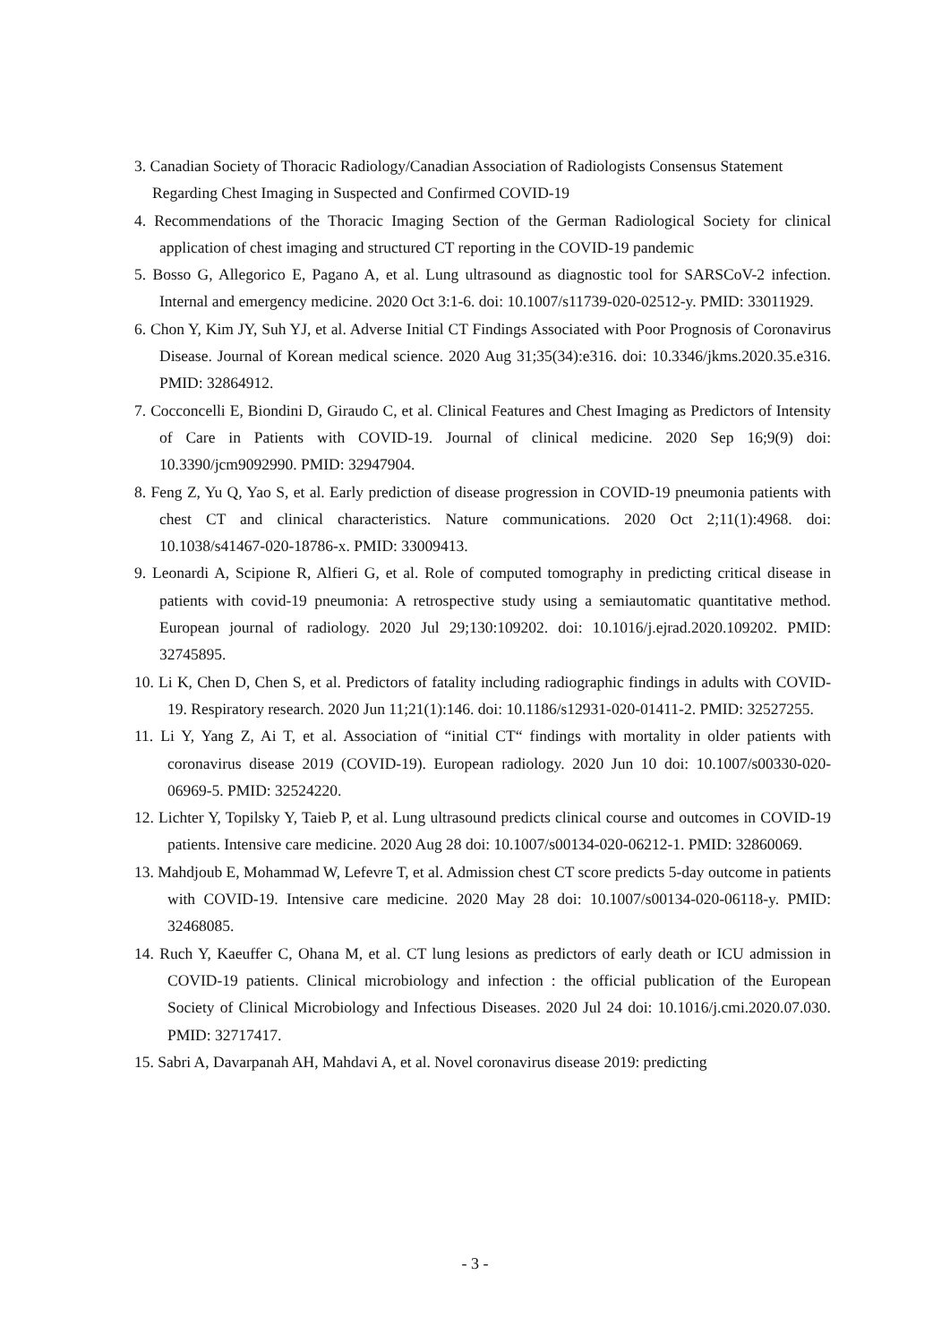3. Canadian Society of Thoracic Radiology/Canadian Association of Radiologists Consensus Statement
Regarding Chest Imaging in Suspected and Confirmed COVID-19
4. Recommendations of the Thoracic Imaging Section of the German Radiological Society for clinical application of chest imaging and structured CT reporting in the COVID-19 pandemic
5. Bosso G, Allegorico E, Pagano A, et al. Lung ultrasound as diagnostic tool for SARSCoV-2 infection. Internal and emergency medicine. 2020 Oct 3:1-6. doi: 10.1007/s11739-020-02512-y. PMID: 33011929.
6. Chon Y, Kim JY, Suh YJ, et al. Adverse Initial CT Findings Associated with Poor Prognosis of Coronavirus Disease. Journal of Korean medical science. 2020 Aug 31;35(34):e316. doi: 10.3346/jkms.2020.35.e316. PMID: 32864912.
7. Cocconcelli E, Biondini D, Giraudo C, et al. Clinical Features and Chest Imaging as Predictors of Intensity of Care in Patients with COVID-19. Journal of clinical medicine. 2020 Sep 16;9(9) doi: 10.3390/jcm9092990. PMID: 32947904.
8. Feng Z, Yu Q, Yao S, et al. Early prediction of disease progression in COVID-19 pneumonia patients with chest CT and clinical characteristics. Nature communications. 2020 Oct 2;11(1):4968. doi: 10.1038/s41467-020-18786-x. PMID: 33009413.
9. Leonardi A, Scipione R, Alfieri G, et al. Role of computed tomography in predicting critical disease in patients with covid-19 pneumonia: A retrospective study using a semiautomatic quantitative method. European journal of radiology. 2020 Jul 29;130:109202. doi: 10.1016/j.ejrad.2020.109202. PMID: 32745895.
10. Li K, Chen D, Chen S, et al. Predictors of fatality including radiographic findings in adults with COVID-19. Respiratory research. 2020 Jun 11;21(1):146. doi: 10.1186/s12931-020-01411-2. PMID: 32527255.
11. Li Y, Yang Z, Ai T, et al. Association of “initial CT“ findings with mortality in older patients with coronavirus disease 2019 (COVID-19). European radiology. 2020 Jun 10 doi: 10.1007/s00330-020-06969-5. PMID: 32524220.
12. Lichter Y, Topilsky Y, Taieb P, et al. Lung ultrasound predicts clinical course and outcomes in COVID-19 patients. Intensive care medicine. 2020 Aug 28 doi: 10.1007/s00134-020-06212-1. PMID: 32860069.
13. Mahdjoub E, Mohammad W, Lefevre T, et al. Admission chest CT score predicts 5-day outcome in patients with COVID-19. Intensive care medicine. 2020 May 28 doi: 10.1007/s00134-020-06118-y. PMID: 32468085.
14. Ruch Y, Kaeuffer C, Ohana M, et al. CT lung lesions as predictors of early death or ICU admission in COVID-19 patients. Clinical microbiology and infection : the official publication of the European Society of Clinical Microbiology and Infectious Diseases. 2020 Jul 24 doi: 10.1016/j.cmi.2020.07.030. PMID: 32717417.
15. Sabri A, Davarpanah AH, Mahdavi A, et al. Novel coronavirus disease 2019: predicting
- 3 -